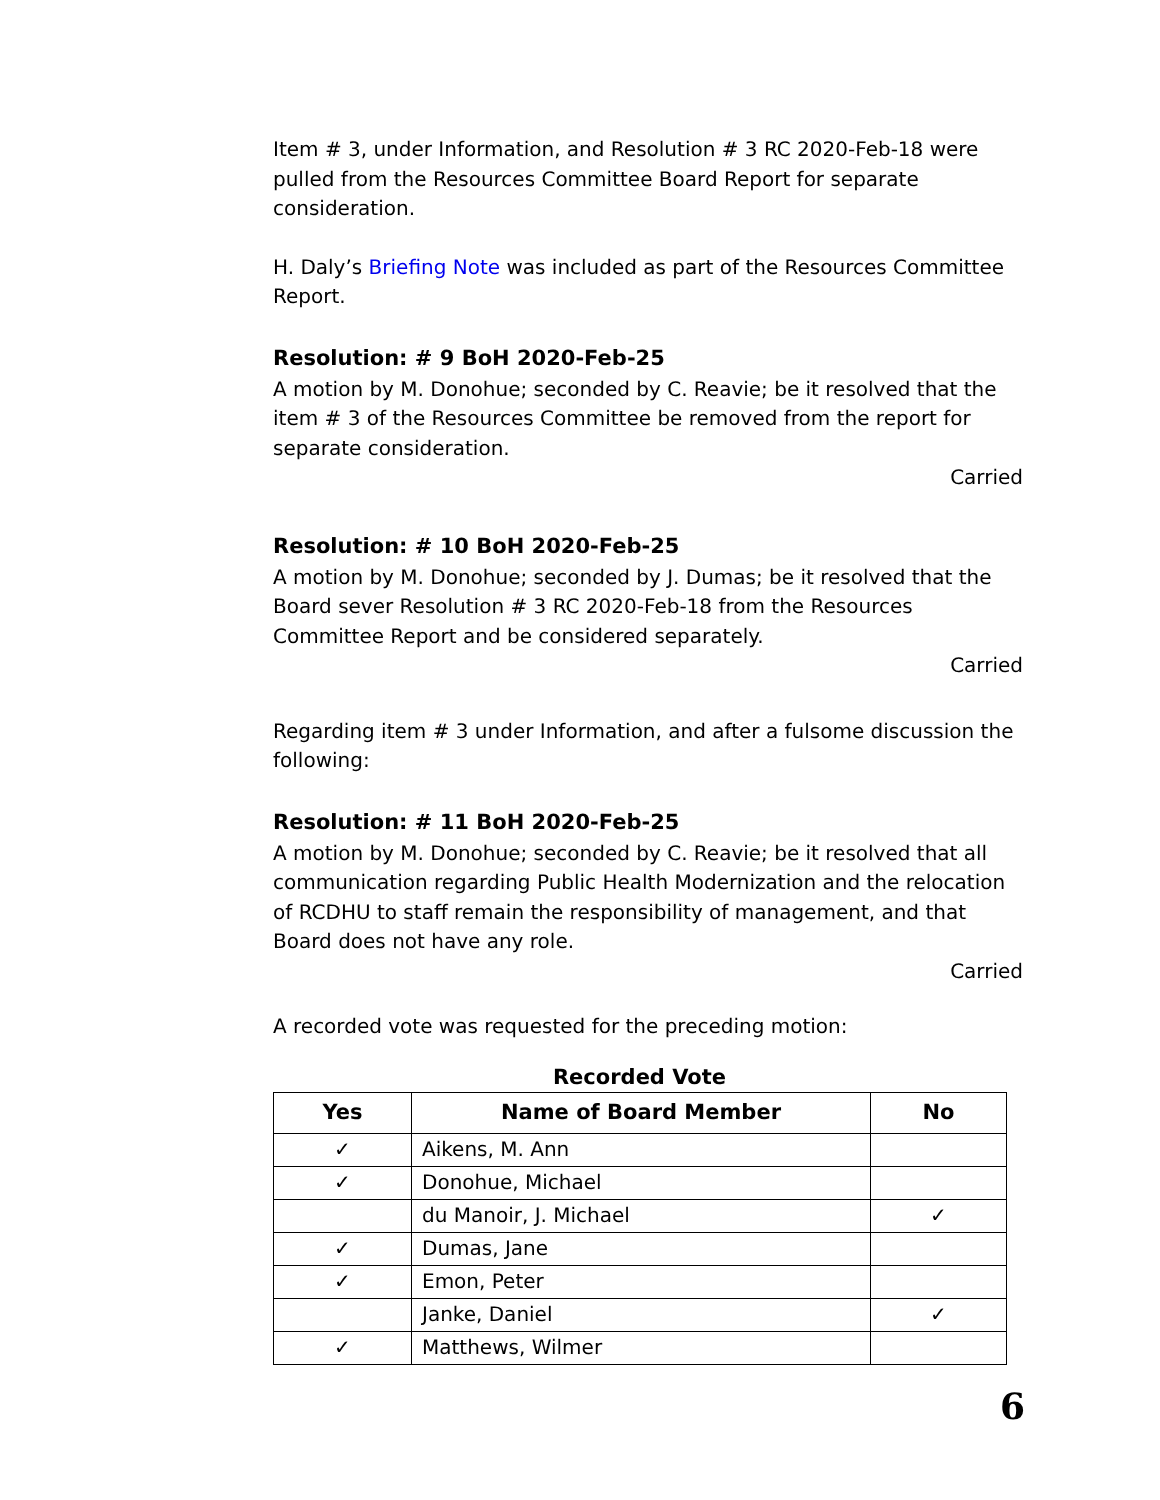Item # 3, under Information, and Resolution # 3 RC 2020-Feb-18 were pulled from the Resources Committee Board Report for separate consideration.
H. Daly’s Briefing Note was included as part of the Resources Committee Report.
Resolution: # 9 BoH 2020-Feb-25
A motion by M. Donohue; seconded by C. Reavie; be it resolved that the item # 3 of the Resources Committee be removed from the report for separate consideration.
Carried
Resolution: # 10 BoH 2020-Feb-25
A motion by M. Donohue; seconded by J. Dumas; be it resolved that the Board sever Resolution # 3 RC 2020-Feb-18 from the Resources Committee Report and be considered separately.
Carried
Regarding item # 3 under Information, and after a fulsome discussion the following:
Resolution: # 11 BoH 2020-Feb-25
A motion by M. Donohue; seconded by C. Reavie; be it resolved that all communication regarding Public Health Modernization and the relocation of RCDHU to staff remain the responsibility of management, and that Board does not have any role.
Carried
A recorded vote was requested for the preceding motion:
Recorded Vote
| Yes | Name of Board Member | No |
| --- | --- | --- |
| ✓ | Aikens, M. Ann | |
| ✓ | Donohue, Michael | |
| | du Manoir, J. Michael | ✓ |
| ✓ | Dumas, Jane | |
| ✓ | Emon, Peter | |
| | Janke, Daniel | ✓ |
| ✓ | Matthews, Wilmer | |
6